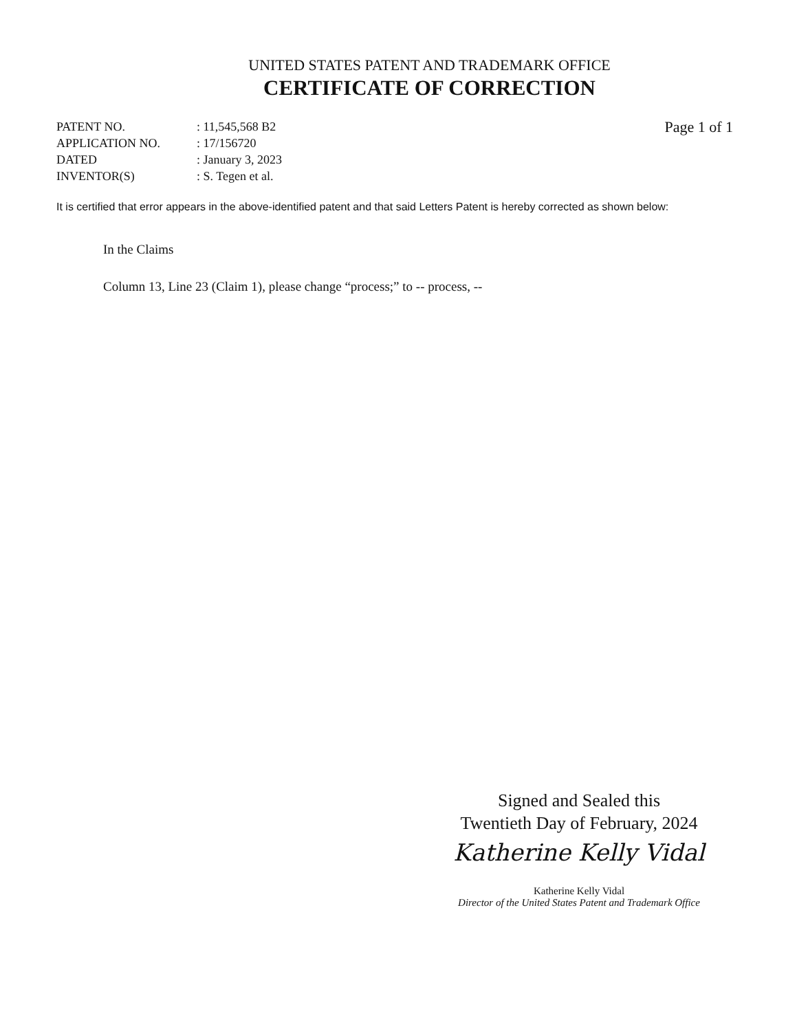UNITED STATES PATENT AND TRADEMARK OFFICE
CERTIFICATE OF CORRECTION
| PATENT NO. | : 11,545,568 B2 |
| APPLICATION NO. | : 17/156720 |
| DATED | : January 3, 2023 |
| INVENTOR(S) | : S. Tegen et al. |
Page 1 of 1
It is certified that error appears in the above-identified patent and that said Letters Patent is hereby corrected as shown below:
In the Claims
Column 13, Line 23 (Claim 1), please change “process;” to -- process, --
Signed and Sealed this
Twentieth Day of February, 2024
Katherine Kelly Vidal
Katherine Kelly Vidal
Director of the United States Patent and Trademark Office